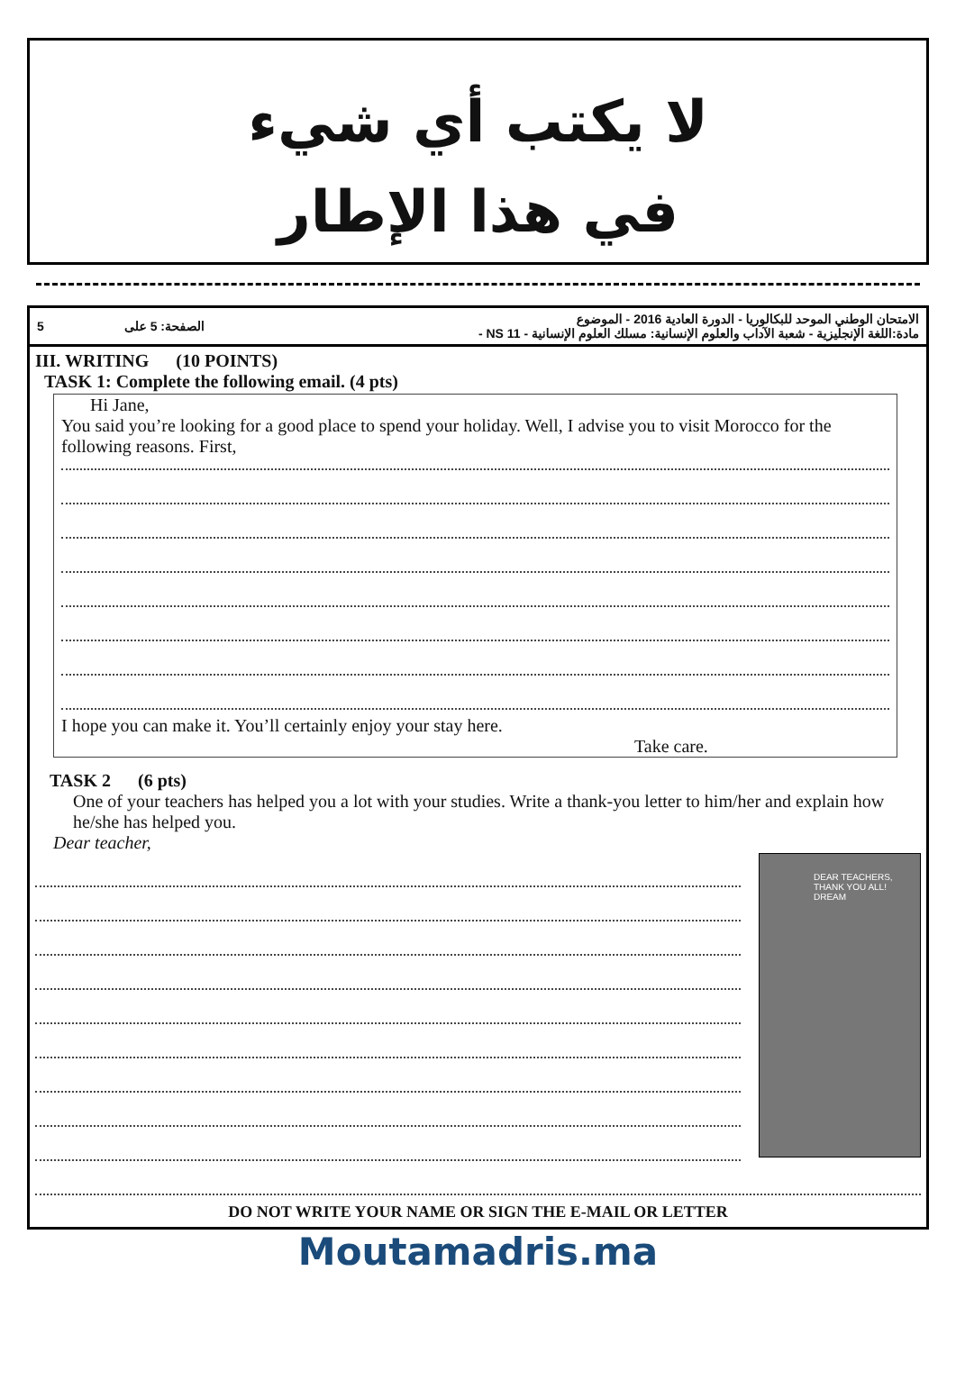لا يكتب أي شيء
في هذا الإطار
| 5 | الصفحة: 5 على | الامتحان الوطني الموحد للبكالوريا - الدورة العادية 2016 - الموضوع مادة:اللغة الإنجليزية - شعبة الآداب والعلوم الإنسانية: مسلك العلوم الإنسانية - NS 11 - |
III. WRITING (10 POINTS)
TASK 1: Complete the following email. (4 pts)
Hi Jane,
You said you’re looking for a good place to spend your holiday. Well, I advise you to visit Morocco for the
following reasons. First,
I hope you can make it. You’ll certainly enjoy your stay here.
Take care.
TASK 2 (6 pts)
One of your teachers has helped you a lot with your studies. Write a thank-you letter to him/her and explain how he/she has helped you.
Dear teacher,
DEAR TEACHERS, THANK YOU ALL! DREAM
DO NOT WRITE YOUR NAME OR SIGN THE E-MAIL OR LETTER
Moutamadris.ma